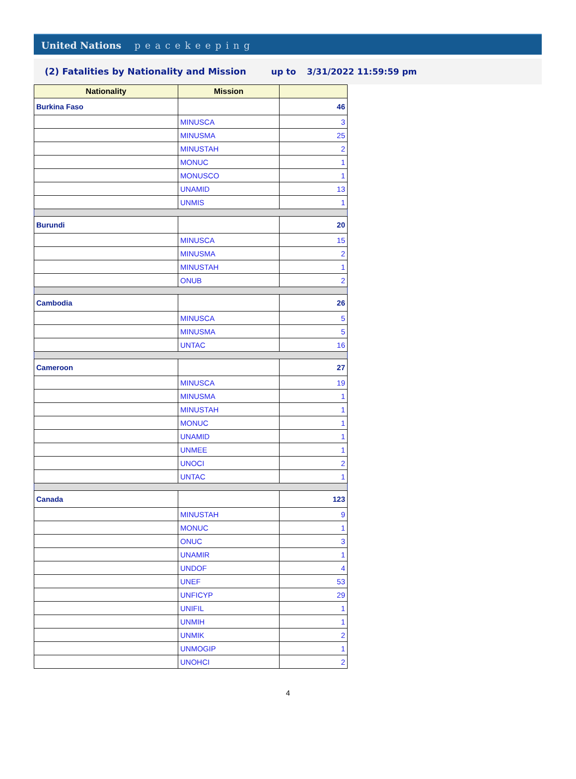United Nations peacekeeping
(2) Fatalities by Nationality and Mission up to 3/31/2022 11:59:59 pm
| Nationality | Mission | |
| --- | --- | --- |
| Burkina Faso | | 46 |
| | MINUSCA | 3 |
| | MINUSMA | 25 |
| | MINUSTAH | 2 |
| | MONUC | 1 |
| | MONUSCO | 1 |
| | UNAMID | 13 |
| | UNMIS | 1 |
| Burundi | | 20 |
| | MINUSCA | 15 |
| | MINUSMA | 2 |
| | MINUSTAH | 1 |
| | ONUB | 2 |
| Cambodia | | 26 |
| | MINUSCA | 5 |
| | MINUSMA | 5 |
| | UNTAC | 16 |
| Cameroon | | 27 |
| | MINUSCA | 19 |
| | MINUSMA | 1 |
| | MINUSTAH | 1 |
| | MONUC | 1 |
| | UNAMID | 1 |
| | UNMEE | 1 |
| | UNOCI | 2 |
| | UNTAC | 1 |
| Canada | | 123 |
| | MINUSTAH | 9 |
| | MONUC | 1 |
| | ONUC | 3 |
| | UNAMIR | 1 |
| | UNDOF | 4 |
| | UNEF | 53 |
| | UNFICYP | 29 |
| | UNIFIL | 1 |
| | UNMIH | 1 |
| | UNMIK | 2 |
| | UNMOGIP | 1 |
| | UNOHCI | 2 |
4